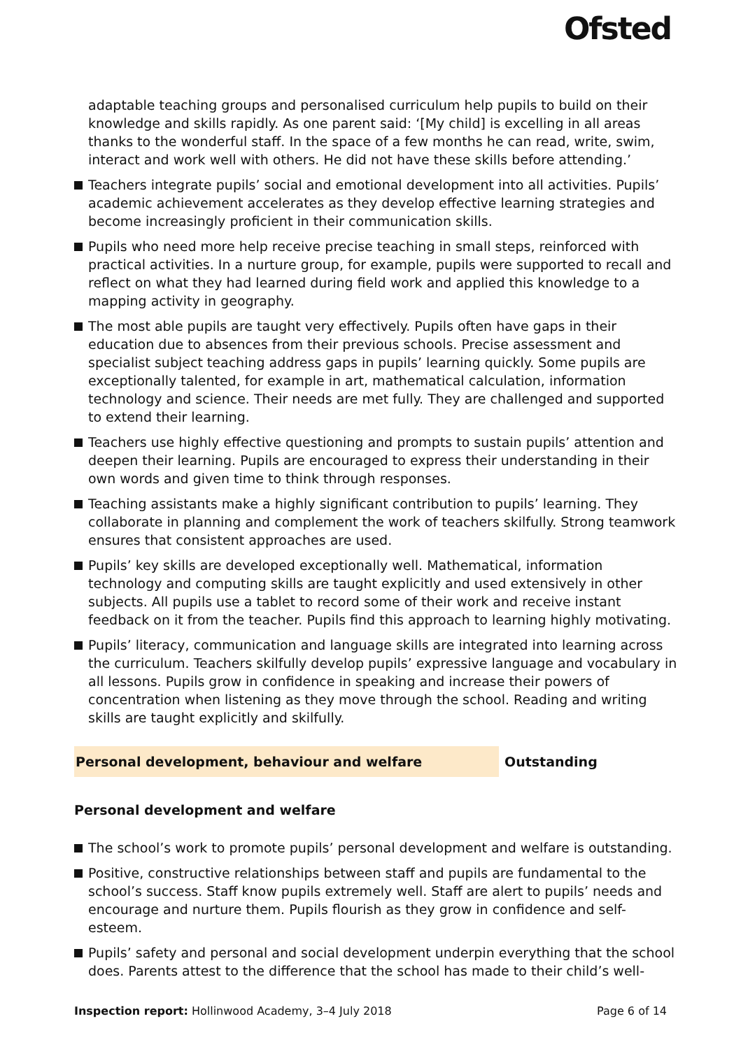Ofsted
adaptable teaching groups and personalised curriculum help pupils to build on their knowledge and skills rapidly. As one parent said: ‘[My child] is excelling in all areas thanks to the wonderful staff. In the space of a few months he can read, write, swim, interact and work well with others. He did not have these skills before attending.’
Teachers integrate pupils’ social and emotional development into all activities. Pupils’ academic achievement accelerates as they develop effective learning strategies and become increasingly proficient in their communication skills.
Pupils who need more help receive precise teaching in small steps, reinforced with practical activities. In a nurture group, for example, pupils were supported to recall and reflect on what they had learned during field work and applied this knowledge to a mapping activity in geography.
The most able pupils are taught very effectively. Pupils often have gaps in their education due to absences from their previous schools. Precise assessment and specialist subject teaching address gaps in pupils’ learning quickly. Some pupils are exceptionally talented, for example in art, mathematical calculation, information technology and science. Their needs are met fully. They are challenged and supported to extend their learning.
Teachers use highly effective questioning and prompts to sustain pupils’ attention and deepen their learning. Pupils are encouraged to express their understanding in their own words and given time to think through responses.
Teaching assistants make a highly significant contribution to pupils’ learning. They collaborate in planning and complement the work of teachers skilfully. Strong teamwork ensures that consistent approaches are used.
Pupils’ key skills are developed exceptionally well. Mathematical, information technology and computing skills are taught explicitly and used extensively in other subjects. All pupils use a tablet to record some of their work and receive instant feedback on it from the teacher. Pupils find this approach to learning highly motivating.
Pupils’ literacy, communication and language skills are integrated into learning across the curriculum. Teachers skilfully develop pupils’ expressive language and vocabulary in all lessons. Pupils grow in confidence in speaking and increase their powers of concentration when listening as they move through the school. Reading and writing skills are taught explicitly and skilfully.
Personal development, behaviour and welfare Outstanding
Personal development and welfare
The school’s work to promote pupils’ personal development and welfare is outstanding.
Positive, constructive relationships between staff and pupils are fundamental to the school’s success. Staff know pupils extremely well. Staff are alert to pupils’ needs and encourage and nurture them. Pupils flourish as they grow in confidence and self-esteem.
Pupils’ safety and personal and social development underpin everything that the school does. Parents attest to the difference that the school has made to their child’s well-
Inspection report: Hollinwood Academy, 3–4 July 2018
Page 6 of 14